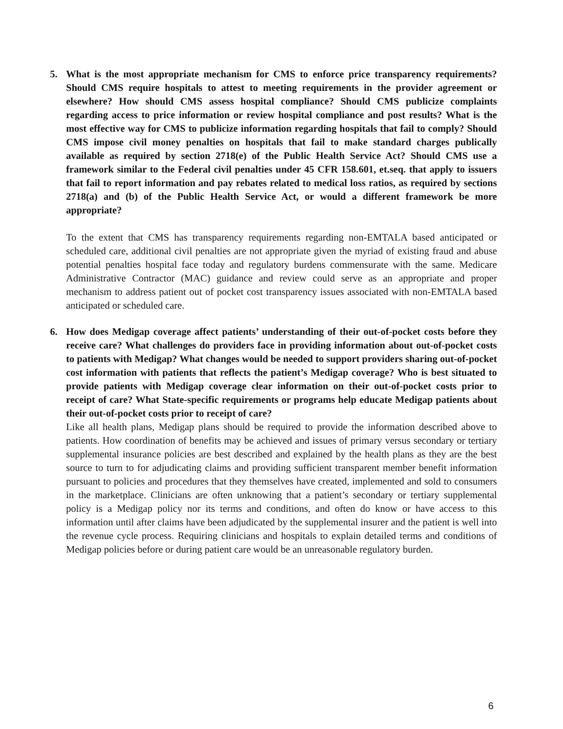5. What is the most appropriate mechanism for CMS to enforce price transparency requirements? Should CMS require hospitals to attest to meeting requirements in the provider agreement or elsewhere? How should CMS assess hospital compliance? Should CMS publicize complaints regarding access to price information or review hospital compliance and post results? What is the most effective way for CMS to publicize information regarding hospitals that fail to comply? Should CMS impose civil money penalties on hospitals that fail to make standard charges publically available as required by section 2718(e) of the Public Health Service Act? Should CMS use a framework similar to the Federal civil penalties under 45 CFR 158.601, et.seq. that apply to issuers that fail to report information and pay rebates related to medical loss ratios, as required by sections 2718(a) and (b) of the Public Health Service Act, or would a different framework be more appropriate?
To the extent that CMS has transparency requirements regarding non-EMTALA based anticipated or scheduled care, additional civil penalties are not appropriate given the myriad of existing fraud and abuse potential penalties hospital face today and regulatory burdens commensurate with the same. Medicare Administrative Contractor (MAC) guidance and review could serve as an appropriate and proper mechanism to address patient out of pocket cost transparency issues associated with non-EMTALA based anticipated or scheduled care.
6. How does Medigap coverage affect patients’ understanding of their out-of-pocket costs before they receive care? What challenges do providers face in providing information about out-of-pocket costs to patients with Medigap? What changes would be needed to support providers sharing out-of-pocket cost information with patients that reflects the patient’s Medigap coverage? Who is best situated to provide patients with Medigap coverage clear information on their out-of-pocket costs prior to receipt of care? What State-specific requirements or programs help educate Medigap patients about their out-of-pocket costs prior to receipt of care?
Like all health plans, Medigap plans should be required to provide the information described above to patients. How coordination of benefits may be achieved and issues of primary versus secondary or tertiary supplemental insurance policies are best described and explained by the health plans as they are the best source to turn to for adjudicating claims and providing sufficient transparent member benefit information pursuant to policies and procedures that they themselves have created, implemented and sold to consumers in the marketplace. Clinicians are often unknowing that a patient’s secondary or tertiary supplemental policy is a Medigap policy nor its terms and conditions, and often do know or have access to this information until after claims have been adjudicated by the supplemental insurer and the patient is well into the revenue cycle process. Requiring clinicians and hospitals to explain detailed terms and conditions of Medigap policies before or during patient care would be an unreasonable regulatory burden.
6